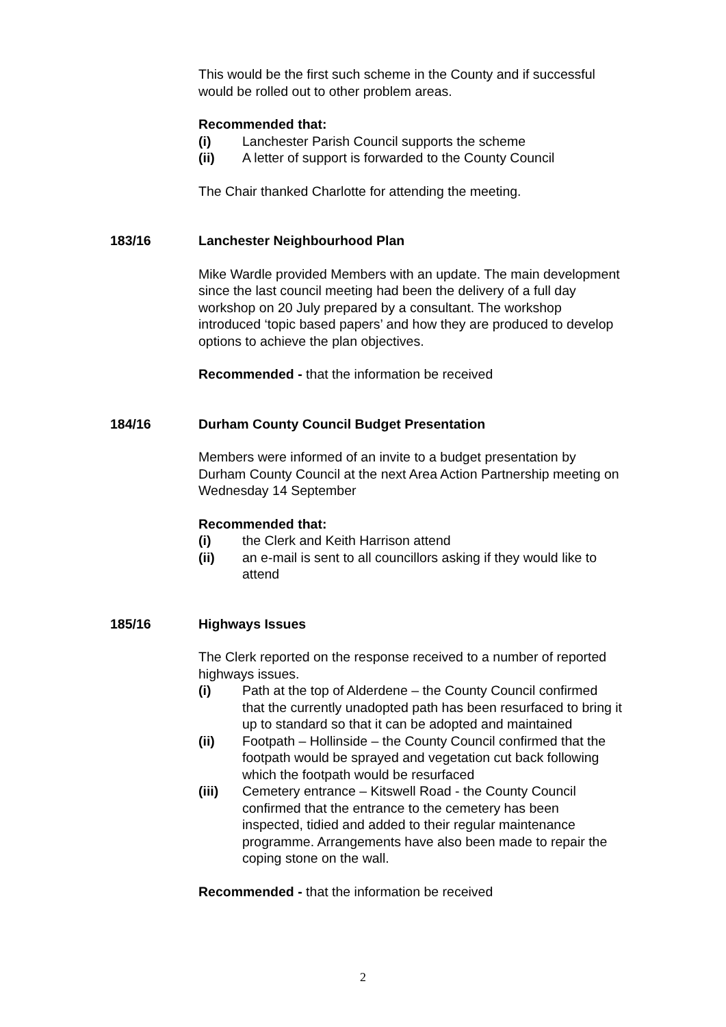This would be the first such scheme in the County and if successful would be rolled out to other problem areas.
Recommended that:
(i) Lanchester Parish Council supports the scheme
(ii) A letter of support is forwarded to the County Council
The Chair thanked Charlotte for attending the meeting.
183/16 Lanchester Neighbourhood Plan
Mike Wardle provided Members with an update. The main development since the last council meeting had been the delivery of a full day workshop on 20 July prepared by a consultant. The workshop introduced ‘topic based papers’ and how they are produced to develop options to achieve the plan objectives.
Recommended - that the information be received
184/16 Durham County Council Budget Presentation
Members were informed of an invite to a budget presentation by Durham County Council at the next Area Action Partnership meeting on Wednesday 14 September
Recommended that:
(i) the Clerk and Keith Harrison attend
(ii) an e-mail is sent to all councillors asking if they would like to attend
185/16 Highways Issues
The Clerk reported on the response received to a number of reported highways issues.
(i) Path at the top of Alderdene – the County Council confirmed that the currently unadopted path has been resurfaced to bring it up to standard so that it can be adopted and maintained
(ii) Footpath – Hollinside – the County Council confirmed that the footpath would be sprayed and vegetation cut back following which the footpath would be resurfaced
(iii) Cemetery entrance – Kitswell Road - the County Council confirmed that the entrance to the cemetery has been inspected, tidied and added to their regular maintenance programme. Arrangements have also been made to repair the coping stone on the wall.
Recommended - that the information be received
2